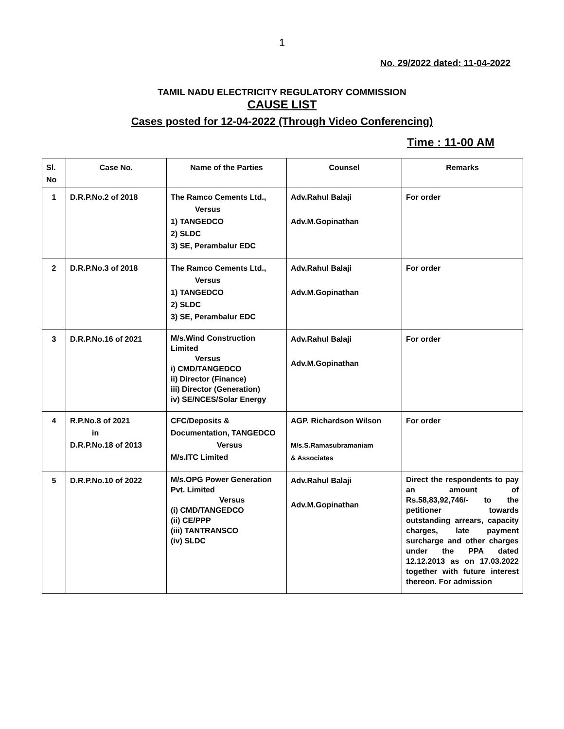1
No. 29/2022 dated: 11-04-2022
TAMIL NADU ELECTRICITY REGULATORY COMMISSION
CAUSE LIST
Cases posted for 12-04-2022 (Through Video Conferencing)
Time : 11-00 AM
| Sl. No | Case No. | Name of the Parties | Counsel | Remarks |
| --- | --- | --- | --- | --- |
| 1 | D.R.P.No.2 of 2018 | The Ramco Cements Ltd., Versus 1) TANGEDCO 2) SLDC 3) SE, Perambalur EDC | Adv.Rahul Balaji Adv.M.Gopinathan | For order |
| 2 | D.R.P.No.3 of 2018 | The Ramco Cements Ltd., Versus 1) TANGEDCO 2) SLDC 3) SE, Perambalur EDC | Adv.Rahul Balaji Adv.M.Gopinathan | For order |
| 3 | D.R.P.No.16 of 2021 | M/s.Wind Construction Limited Versus i) CMD/TANGEDCO ii) Director (Finance) iii) Director (Generation) iv) SE/NCES/Solar Energy | Adv.Rahul Balaji Adv.M.Gopinathan | For order |
| 4 | R.P.No.8 of 2021 in D.R.P.No.18 of 2013 | CFC/Deposits & Documentation, TANGEDCO Versus M/s.ITC Limited | AGP. Richardson Wilson M/s.S.Ramasubramaniam & Associates | For order |
| 5 | D.R.P.No.10 of 2022 | M/s.OPG Power Generation Pvt. Limited Versus (i) CMD/TANGEDCO (ii) CE/PPP (iii) TANTRANSCO (iv) SLDC | Adv.Rahul Balaji Adv.M.Gopinathan | Direct the respondents to pay an amount of Rs.58,83,92,746/- to the petitioner towards outstanding arrears, capacity charges, late payment surcharge and other charges under the PPA dated 12.12.2013 as on 17.03.2022 together with future interest thereon. For admission |